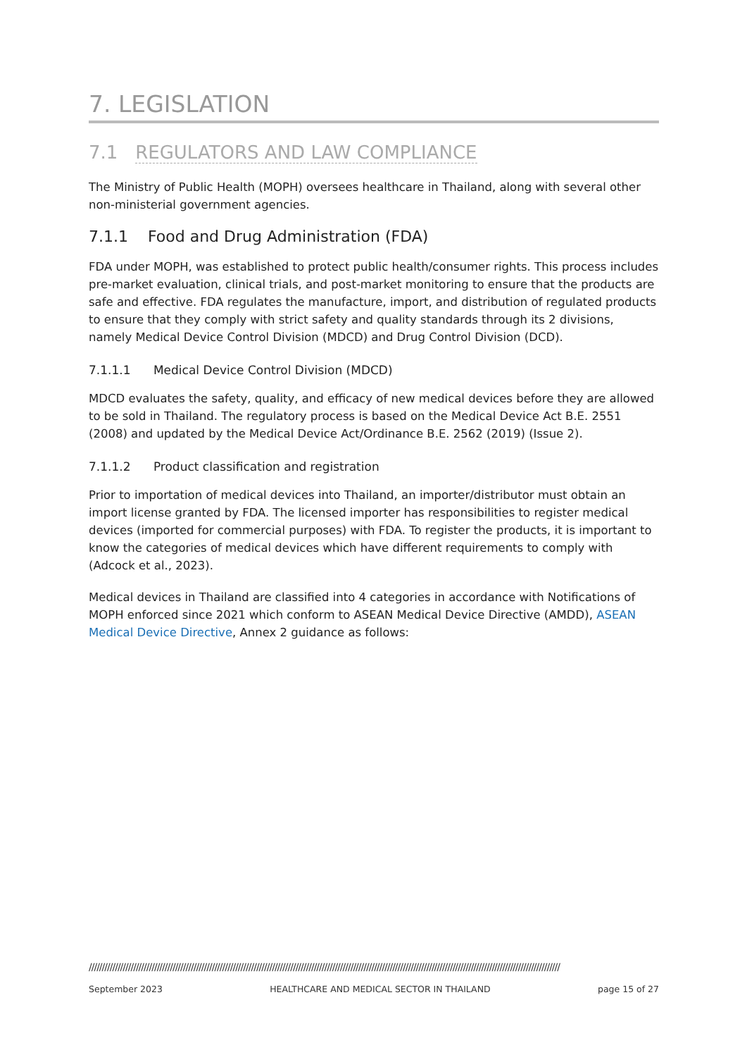7. LEGISLATION
7.1 REGULATORS AND LAW COMPLIANCE
The Ministry of Public Health (MOPH) oversees healthcare in Thailand, along with several other non-ministerial government agencies.
7.1.1 Food and Drug Administration (FDA)
FDA under MOPH, was established to protect public health/consumer rights. This process includes pre-market evaluation, clinical trials, and post-market monitoring to ensure that the products are safe and effective. FDA regulates the manufacture, import, and distribution of regulated products to ensure that they comply with strict safety and quality standards through its 2 divisions, namely Medical Device Control Division (MDCD) and Drug Control Division (DCD).
7.1.1.1 Medical Device Control Division (MDCD)
MDCD evaluates the safety, quality, and efficacy of new medical devices before they are allowed to be sold in Thailand. The regulatory process is based on the Medical Device Act B.E. 2551 (2008) and updated by the Medical Device Act/Ordinance B.E. 2562 (2019) (Issue 2).
7.1.1.2 Product classification and registration
Prior to importation of medical devices into Thailand, an importer/distributor must obtain an import license granted by FDA. The licensed importer has responsibilities to register medical devices (imported for commercial purposes) with FDA. To register the products, it is important to know the categories of medical devices which have different requirements to comply with (Adcock et al., 2023).
Medical devices in Thailand are classified into 4 categories in accordance with Notifications of MOPH enforced since 2021 which conform to ASEAN Medical Device Directive (AMDD), ASEAN Medical Device Directive, Annex 2 guidance as follows:
////////////////////////////////////////////////////////////////////////////////////////////////////////////////////////////////////////////////////////////////////////////////////
September 2023 HEALTHCARE AND MEDICAL SECTOR IN THAILAND page 15 of 27